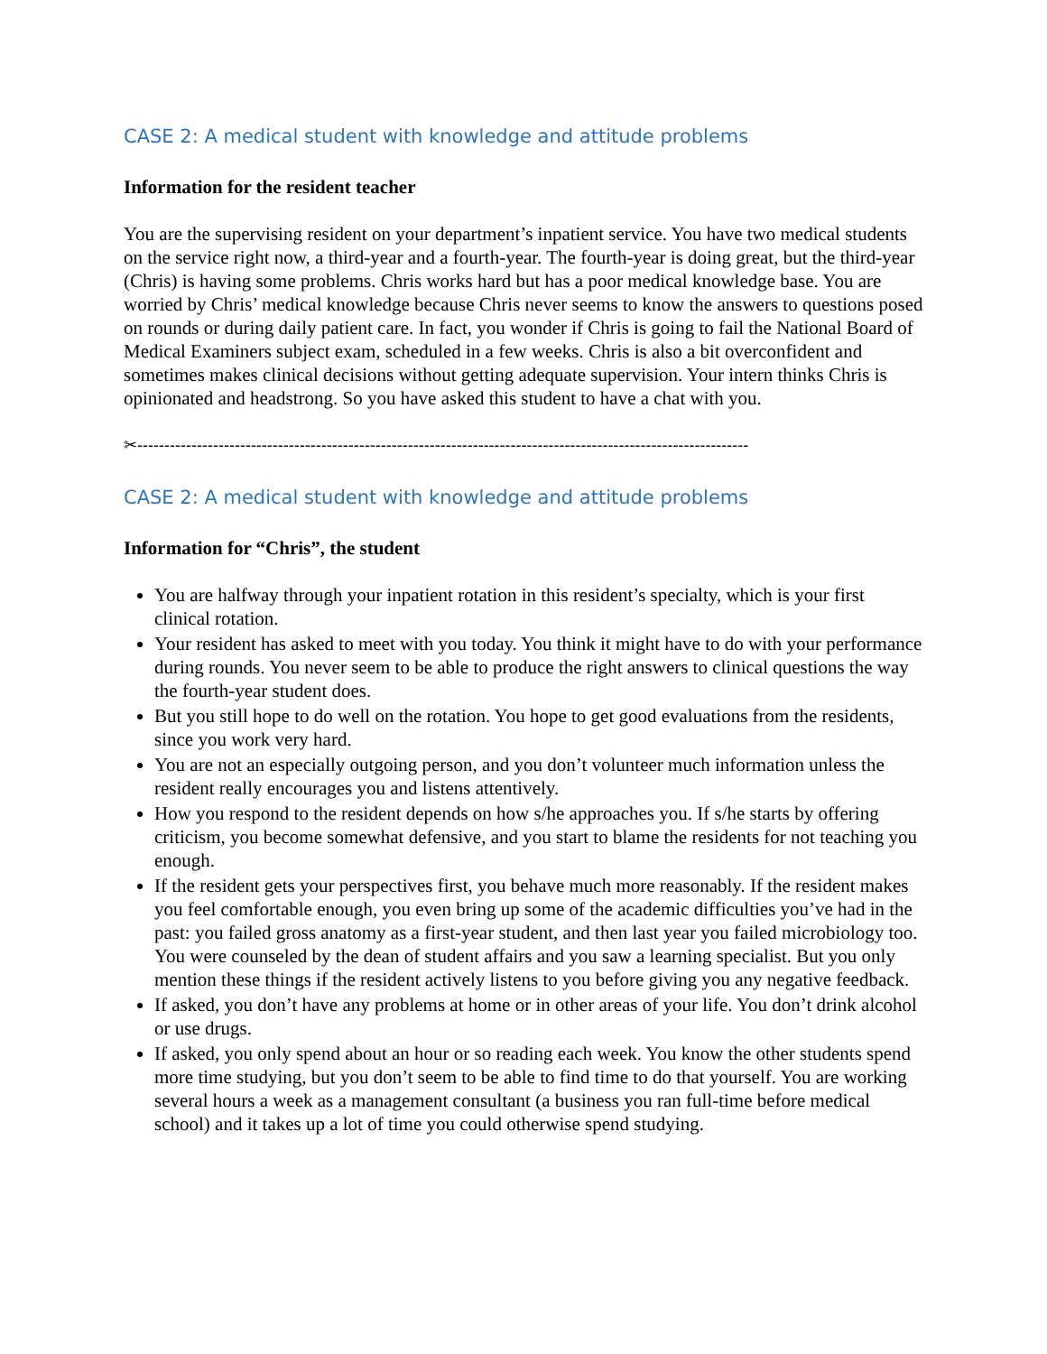CASE 2: A medical student with knowledge and attitude problems
Information for the resident teacher
You are the supervising resident on your department’s inpatient service. You have two medical students on the service right now, a third-year and a fourth-year. The fourth-year is doing great, but the third-year (Chris) is having some problems. Chris works hard but has a poor medical knowledge base. You are worried by Chris’ medical knowledge because Chris never seems to know the answers to questions posed on rounds or during daily patient care. In fact, you wonder if Chris is going to fail the National Board of Medical Examiners subject exam, scheduled in a few weeks. Chris is also a bit overconfident and sometimes makes clinical decisions without getting adequate supervision. Your intern thinks Chris is opinionated and headstrong. So you have asked this student to have a chat with you.
✂-----------------------------------------------------------------------------------------------------------------
CASE 2: A medical student with knowledge and attitude problems
Information for “Chris”, the student
You are halfway through your inpatient rotation in this resident’s specialty, which is your first clinical rotation.
Your resident has asked to meet with you today. You think it might have to do with your performance during rounds. You never seem to be able to produce the right answers to clinical questions the way the fourth-year student does.
But you still hope to do well on the rotation. You hope to get good evaluations from the residents, since you work very hard.
You are not an especially outgoing person, and you don’t volunteer much information unless the resident really encourages you and listens attentively.
How you respond to the resident depends on how s/he approaches you. If s/he starts by offering criticism, you become somewhat defensive, and you start to blame the residents for not teaching you enough.
If the resident gets your perspectives first, you behave much more reasonably. If the resident makes you feel comfortable enough, you even bring up some of the academic difficulties you’ve had in the past: you failed gross anatomy as a first-year student, and then last year you failed microbiology too. You were counseled by the dean of student affairs and you saw a learning specialist. But you only mention these things if the resident actively listens to you before giving you any negative feedback.
If asked, you don’t have any problems at home or in other areas of your life. You don’t drink alcohol or use drugs.
If asked, you only spend about an hour or so reading each week. You know the other students spend more time studying, but you don’t seem to be able to find time to do that yourself. You are working several hours a week as a management consultant (a business you ran full-time before medical school) and it takes up a lot of time you could otherwise spend studying.